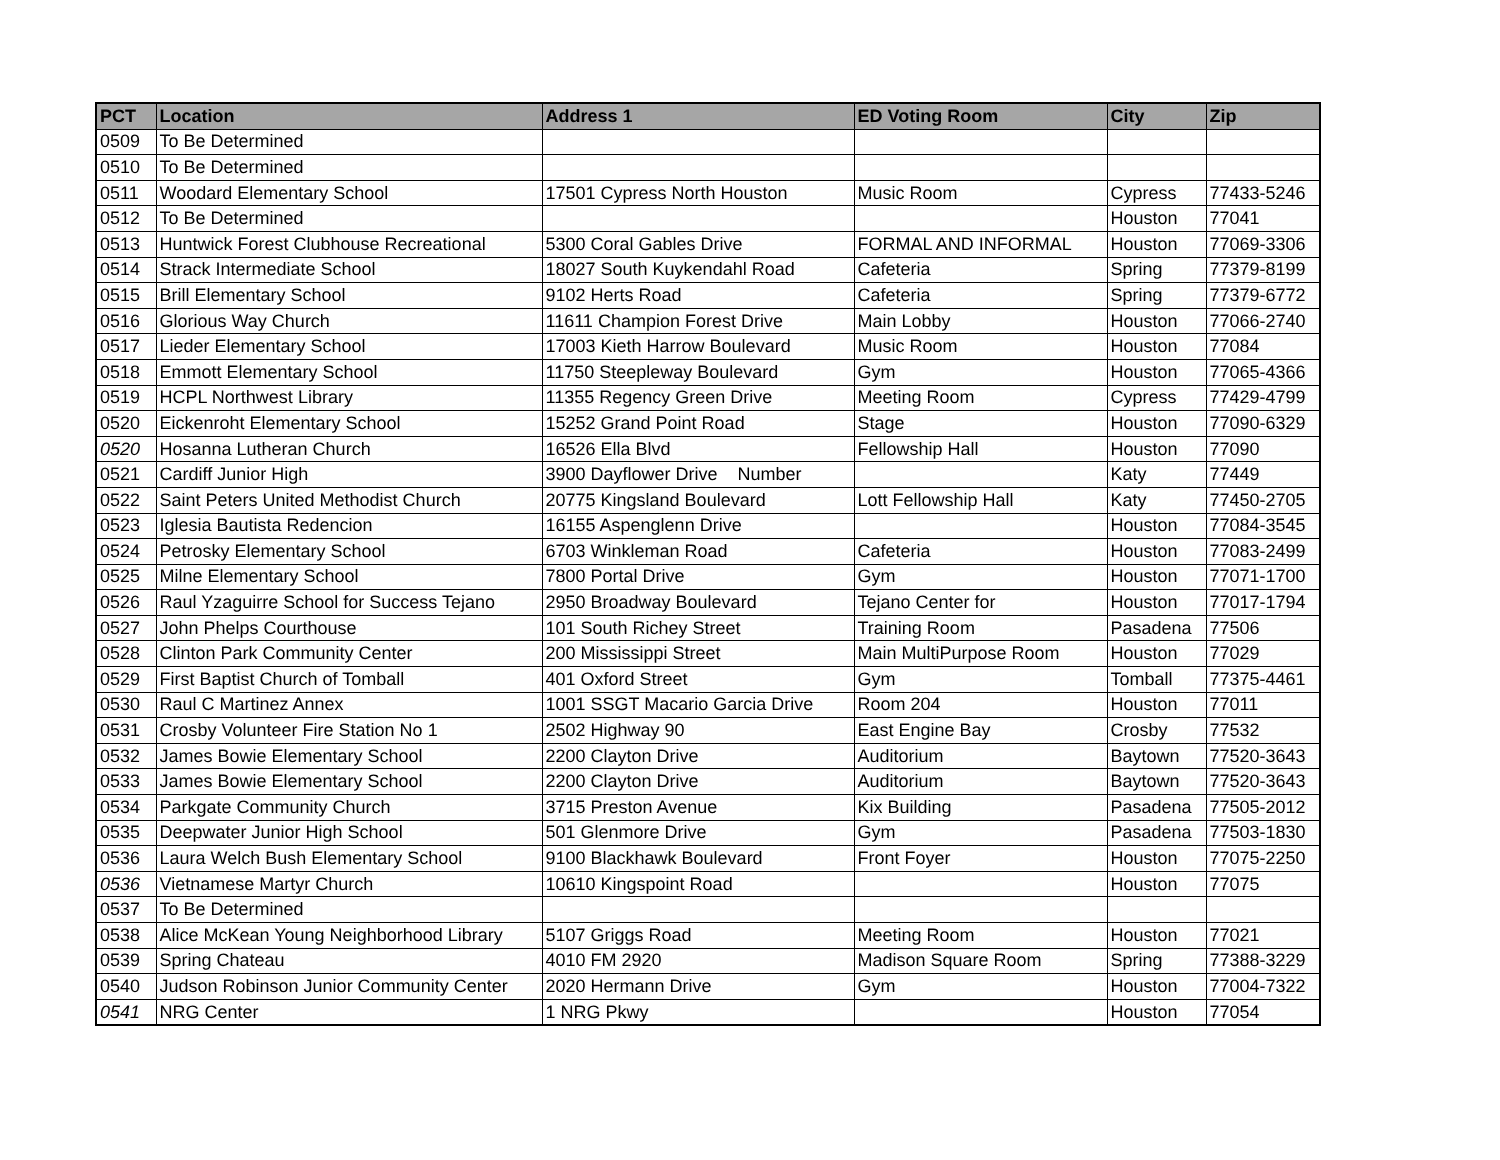| PCT | Location | Address 1 | ED Voting Room | City | Zip |
| --- | --- | --- | --- | --- | --- |
| 0509 | To Be Determined | | | | |
| 0510 | To Be Determined | | | | |
| 0511 | Woodard Elementary School | 17501 Cypress North Houston | Music Room | Cypress | 77433-5246 |
| 0512 | To Be Determined | | | Houston | 77041 |
| 0513 | Huntwick Forest Clubhouse Recreational | 5300 Coral Gables Drive | FORMAL AND INFORMAL | Houston | 77069-3306 |
| 0514 | Strack Intermediate School | 18027 South Kuykendahl Road | Cafeteria | Spring | 77379-8199 |
| 0515 | Brill Elementary School | 9102 Herts Road | Cafeteria | Spring | 77379-6772 |
| 0516 | Glorious Way Church | 11611 Champion Forest Drive | Main Lobby | Houston | 77066-2740 |
| 0517 | Lieder Elementary School | 17003 Kieth Harrow Boulevard | Music Room | Houston | 77084 |
| 0518 | Emmott Elementary School | 11750 Steepleway Boulevard | Gym | Houston | 77065-4366 |
| 0519 | HCPL Northwest Library | 11355 Regency Green Drive | Meeting Room | Cypress | 77429-4799 |
| 0520 | Eickenroht Elementary School | 15252 Grand Point Road | Stage | Houston | 77090-6329 |
| 0520 | Hosanna Lutheran Church | 16526 Ella Blvd | Fellowship Hall | Houston | 77090 |
| 0521 | Cardiff Junior High | 3900 Dayflower Drive Number | | Katy | 77449 |
| 0522 | Saint Peters United Methodist Church | 20775 Kingsland Boulevard | Lott Fellowship Hall | Katy | 77450-2705 |
| 0523 | Iglesia Bautista Redencion | 16155 Aspenglenn Drive | | Houston | 77084-3545 |
| 0524 | Petrosky Elementary School | 6703 Winkleman Road | Cafeteria | Houston | 77083-2499 |
| 0525 | Milne Elementary School | 7800 Portal Drive | Gym | Houston | 77071-1700 |
| 0526 | Raul Yzaguirre School for Success Tejano | 2950 Broadway Boulevard | Tejano Center for | Houston | 77017-1794 |
| 0527 | John Phelps Courthouse | 101 South Richey Street | Training Room | Pasadena | 77506 |
| 0528 | Clinton Park Community Center | 200 Mississippi Street | Main MultiPurpose Room | Houston | 77029 |
| 0529 | First Baptist Church of Tomball | 401 Oxford Street | Gym | Tomball | 77375-4461 |
| 0530 | Raul C Martinez Annex | 1001 SSGT Macario Garcia Drive | Room 204 | Houston | 77011 |
| 0531 | Crosby Volunteer Fire Station No 1 | 2502 Highway 90 | East Engine Bay | Crosby | 77532 |
| 0532 | James Bowie Elementary School | 2200 Clayton Drive | Auditorium | Baytown | 77520-3643 |
| 0533 | James Bowie Elementary School | 2200 Clayton Drive | Auditorium | Baytown | 77520-3643 |
| 0534 | Parkgate Community Church | 3715 Preston Avenue | Kix Building | Pasadena | 77505-2012 |
| 0535 | Deepwater Junior High School | 501 Glenmore Drive | Gym | Pasadena | 77503-1830 |
| 0536 | Laura Welch Bush Elementary School | 9100 Blackhawk Boulevard | Front Foyer | Houston | 77075-2250 |
| 0536 | Vietnamese Martyr Church | 10610 Kingspoint Road | | Houston | 77075 |
| 0537 | To Be Determined | | | | |
| 0538 | Alice McKean Young Neighborhood Library | 5107 Griggs Road | Meeting Room | Houston | 77021 |
| 0539 | Spring Chateau | 4010 FM 2920 | Madison Square Room | Spring | 77388-3229 |
| 0540 | Judson Robinson Junior Community Center | 2020 Hermann Drive | Gym | Houston | 77004-7322 |
| 0541 | NRG Center | 1 NRG Pkwy | | Houston | 77054 |